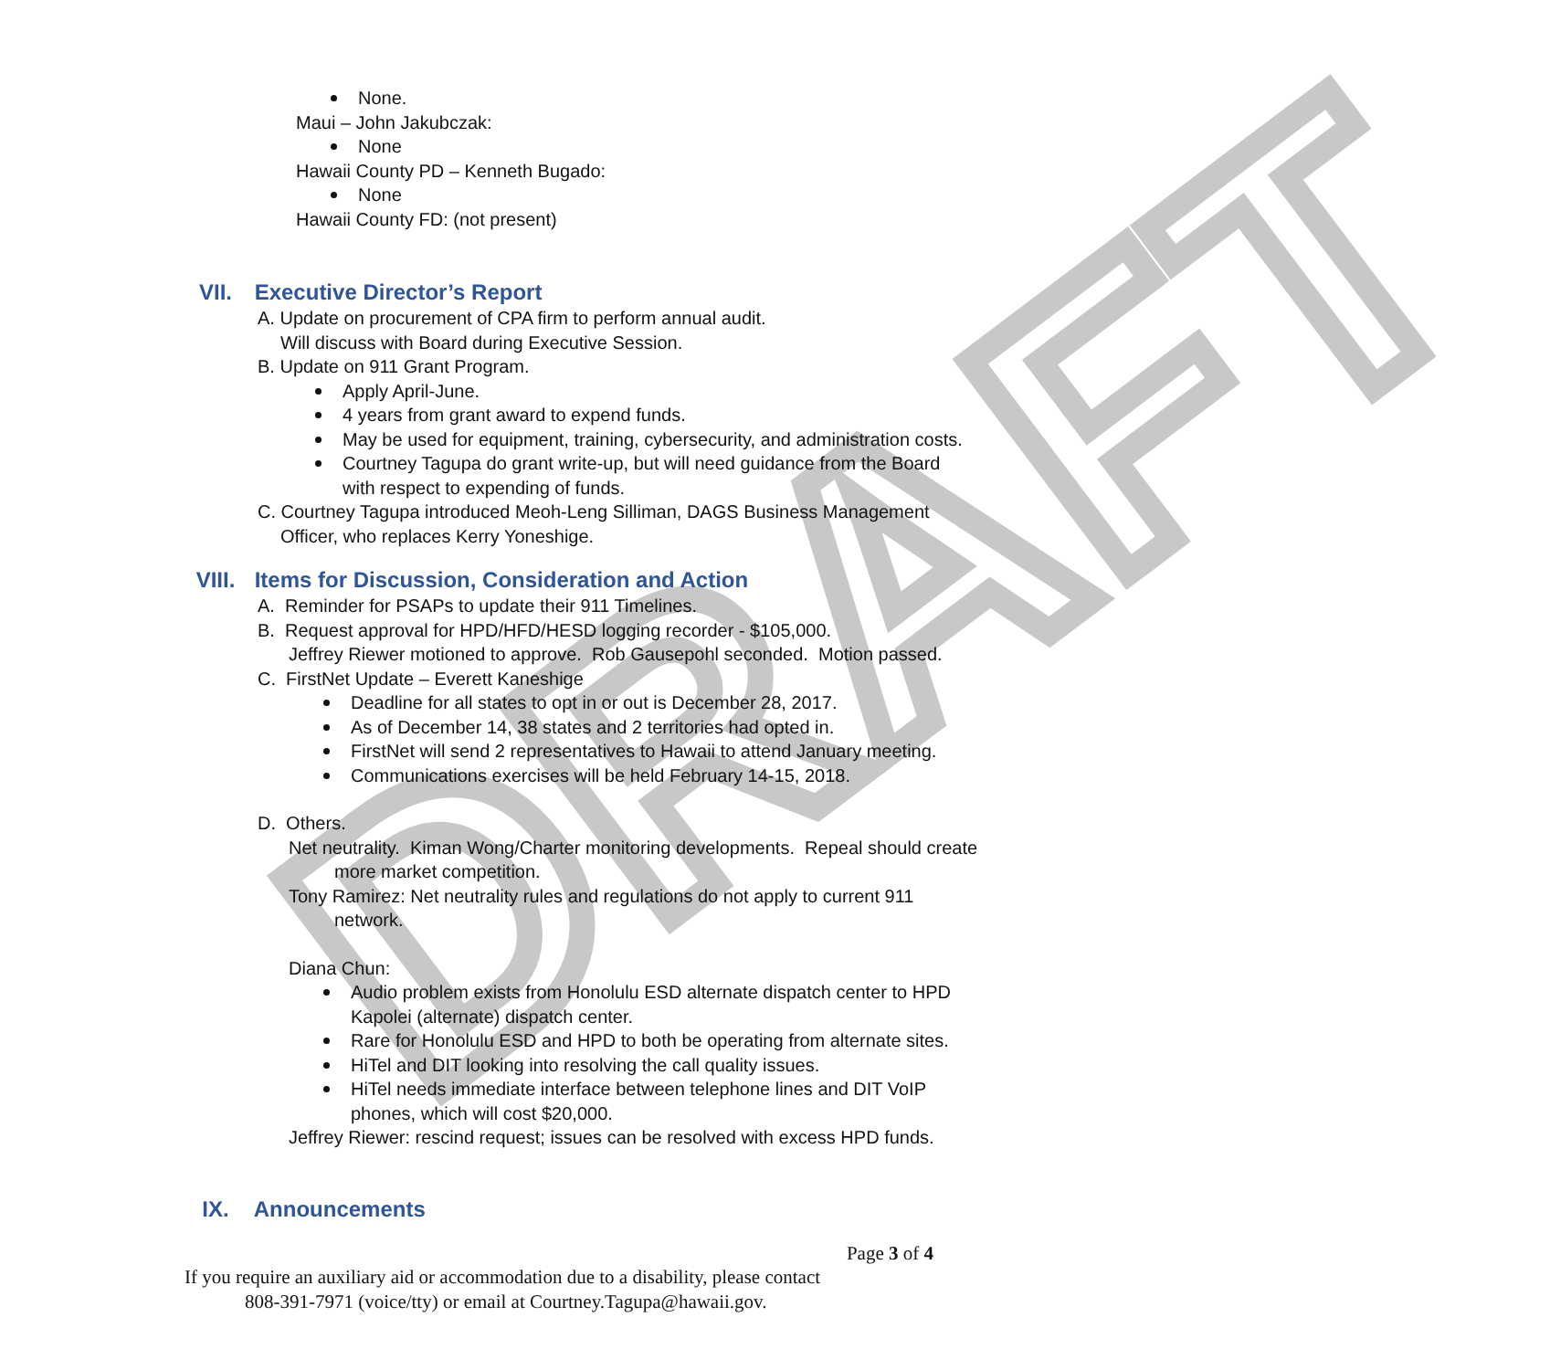DRAFT
None.
Maui – John Jakubczak:
None
Hawaii County PD – Kenneth Bugado:
None
Hawaii County FD: (not present)
VII. Executive Director’s Report
A. Update on procurement of CPA firm to perform annual audit.
Will discuss with Board during Executive Session.
B. Update on 911 Grant Program.
Apply April-June.
4 years from grant award to expend funds.
May be used for equipment, training, cybersecurity, and administration costs.
Courtney Tagupa do grant write-up, but will need guidance from the Board
with respect to expending of funds.
C. Courtney Tagupa introduced Meoh-Leng Silliman, DAGS Business Management
Officer, who replaces Kerry Yoneshige.
VIII. Items for Discussion, Consideration and Action
A. Reminder for PSAPs to update their 911 Timelines.
B. Request approval for HPD/HFD/HESD logging recorder - $105,000.
Jeffrey Riewer motioned to approve. Rob Gausepohl seconded. Motion passed.
C. FirstNet Update – Everett Kaneshige
Deadline for all states to opt in or out is December 28, 2017.
As of December 14, 38 states and 2 territories had opted in.
FirstNet will send 2 representatives to Hawaii to attend January meeting.
Communications exercises will be held February 14-15, 2018.
D. Others.
Net neutrality. Kiman Wong/Charter monitoring developments. Repeal should create
more market competition.
Tony Ramirez: Net neutrality rules and regulations do not apply to current 911
network.
Diana Chun:
Audio problem exists from Honolulu ESD alternate dispatch center to HPD
Kapolei (alternate) dispatch center.
Rare for Honolulu ESD and HPD to both be operating from alternate sites.
HiTel and DIT looking into resolving the call quality issues.
HiTel needs immediate interface between telephone lines and DIT VoIP
phones, which will cost $20,000.
Jeffrey Riewer: rescind request; issues can be resolved with excess HPD funds.
IX. Announcements
Page 3 of 4
If you require an auxiliary aid or accommodation due to a disability, please contact
808-391-7971 (voice/tty) or email at Courtney.Tagupa@hawaii.gov.